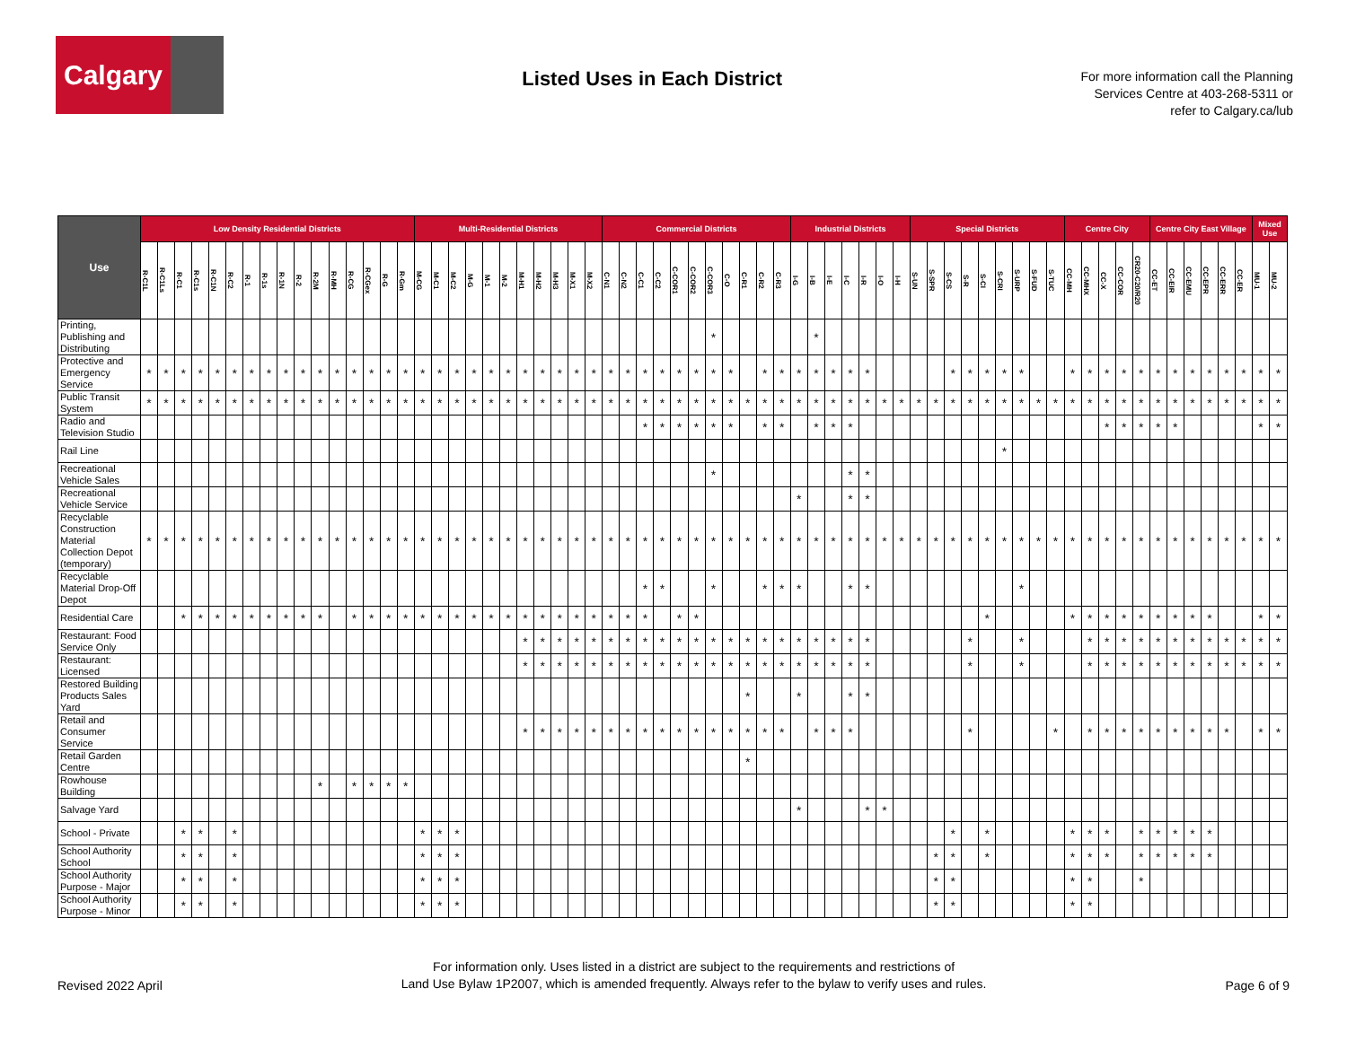Calgary
Listed Uses in Each District
For more information call the Planning
Services Centre at 403-268-5311 or
refer to Calgary.ca/lub
| Use | Low Density Residential Districts | | | | | | | | | | | | | | | | Multi-Residential Districts | | | | | | | | | | | Commercial Districts | | | | | | | | | | | Industrial Districts | | | | | | | Special Districts | | | | | | | | | Centre City | | | | | Centre City East Village | | | | | | Mixed Use | |
| --- | --- | --- | --- | --- | --- | --- | --- | --- | --- | --- | --- | --- | --- | --- | --- | --- | --- | --- | --- | --- | --- | --- | --- | --- | --- | --- | --- | --- | --- | --- | --- | --- | --- | --- | --- | --- | --- | --- | --- | --- | --- | --- | --- | --- | --- | --- | --- | --- | --- | --- | --- | --- | --- | --- | --- | --- | --- | --- | --- | --- | --- | --- | --- | --- | --- | --- | --- |
| | R-C1L | R-C1Ls | R-C1 | R-C1s | R-C1N | R-C2 | R-1 | R-1s | R-1N | R-2 | R-2M | R-MH | R-CG | R-CGex | R-G | R-Gm | M-CG | M-C1 | M-C2 | M-G | M-1 | M-2 | M-H1 | M-H2 | M-H3 | M-X1 | M-X2 | C-N1 | C-N2 | C-C1 | C-C2 | C-COR1 | C-COR2 | C-COR3 | C-O | C-R1 | C-R2 | C-R3 | I-G | I-B | I-E | I-C | I-R | I-O | I-H | S-UN | S-SPR | S-CS | S-R | S-CI | S-CRI | S-URP | S-FUD | S-TUC | CC-MH | CC-MHX | CC-X | CC-COR | CR20-C20/R20 | CC-ET | CC-EIR | CC-EMU | CC-EPR | CC-ERR | CC-ER | MU-1 | MU-2 |
| Printing, Publishing and Distributing | | | | | | | | | | | | | | | | | | | | | | | | | | | | | | | | | | * | | | | | | * | | | | | | | | | | | | | | | | | | | | | | | | | | | |
| Protective and Emergency Service | * | * | * | * | * | * | * | * | * | * | * | * | * | * | * | * | * | * | * | * | * | * | * | * | * | * | * | * | * | * | * | * | * | * | * | | * | * | * | * | * | * | * | | | | | * | * | * | * | * | | | * | * | * | * | * | * | * | * | * | * | * | * | * |
| Public Transit System | * | * | * | * | * | * | * | * | * | * | * | * | * | * | * | * | * | * | * | * | * | * | * | * | * | * | * | * | * | * | * | * | * | * | * | * | * | * | * | * | * | * | * | * | * | * | * | * | * | * | * | * | * | * | * | * | * | * | * | * | * | * | * | * | * | * | * |
| Radio and Television Studio | | | | | | | | | | | | | | | | | | | | | | | | | | | | | | * | * | * | * | * | * | | * | * | | * | * | * | | | | | | | | | | | | | | | * | * | * | * | * | | | | | * | * |
| Rail Line | | | | | | | | | | | | | | | | | | | | | | | | | | | | | | | | | | | | | | | | | | | | | | | | | | | * | | | | | | | | | | | | | | | | |
| Recreational Vehicle Sales | | | | | | | | | | | | | | | | | | | | | | | | | | | | | | | | | | * | | | | | | | | * | * | | | | | | | | | | | | | | | | | | | | | | | | |
| Recreational Vehicle Service | | | | | | | | | | | | | | | | | | | | | | | | | | | | | | | | | | | | | | | * | | | * | * | | | | | | | | | | | | | | | | | | | | | | | | |
| Recyclable Construction Material Collection Depot (temporary) | * | * | * | * | * | * | * | * | * | * | * | * | * | * | * | * | * | * | * | * | * | * | * | * | * | * | * | * | * | * | * | * | * | * | * | * | * | * | * | * | * | * | * | * | * | * | * | * | * | * | * | * | * | * | * | * | * | * | * | * | * | * | * | * | * | * | * |
| Recyclable Material Drop-Off Depot | | | | | | | | | | | | | | | | | | | | | | | | | | | | | | * | * | | | * | | | * | * | * | | | * | * | | | | | | | | | * | | | | | | | | | | | | | | | |
| Residential Care | | | * | * | * | * | * | * | * | * | * | | * | * | * | * | * | * | * | * | * | * | * | * | * | * | * | * | * | * | | * | * | | | | | | | | | | | | | | | | | * | | | | | * | * | * | * | * | * | * | * | * | | | * | * |
| Restaurant: Food Service Only | | | | | | | | | | | | | | | | | | | | | | | * | * | * | * | * | * | * | * | * | * | * | * | * | * | * | * | * | * | * | * | * | | | | | | * | | | * | | | | * | * | * | * | * | * | * | * | * | * | * | * |
| Restaurant: Licensed | | | | | | | | | | | | | | | | | | | | | | | * | * | * | * | * | * | * | * | * | * | * | * | * | * | * | * | * | * | * | * | * | | | | | | * | | | * | | | | * | * | * | * | * | * | * | * | * | * | * | * |
| Restored Building Products Sales Yard | | | | | | | | | | | | | | | | | | | | | | | | | | | | | | | | | | | | * | | | * | | | * | * | | | | | | | | | | | | | | | | | | | | | | | | |
| Retail and Consumer Service | | | | | | | | | | | | | | | | | | | | | | | * | * | * | * | * | * | * | * | * | * | * | * | * | * | * | * | | * | * | * | | | | | | | * | | | | | * | | * | * | * | * | * | * | * | * | * | | * | * |
| Retail Garden Centre | | | | | | | | | | | | | | | | | | | | | | | | | | | | | | | | | | | | * | | | | | | | | | | | | | | | | | | | | | | | | | | | | | | | |
| Rowhouse Building | | | | | | | | | | | * | | * | * | * | * | | | | | | | | | | | | | | | | | | | | | | | | | | | | | | | | | | | | | | | | | | | | | | | | | | | |
| Salvage Yard | | | | | | | | | | | | | | | | | | | | | | | | | | | | | | | | | | | | | | | * | | | | * | * | | | | | | | | | | | | | | | | | | | | | | | |
| School - Private | | | * | * | | * | | | | | | | | | | | * | * | * | | | | | | | | | | | | | | | | | | | | | | | | | | | | | * | | * | | | | | * | * | * | | * | * | * | * | * | | | | |
| School Authority School | | | * | * | | * | | | | | | | | | | | * | * | * | | | | | | | | | | | | | | | | | | | | | | | | | | | | * | * | | * | | | | | * | * | * | | * | * | * | * | * | | | | |
| School Authority Purpose - Major | | | * | * | | * | | | | | | | | | | | * | * | * | | | | | | | | | | | | | | | | | | | | | | | | | | | | * | * | | | | | | | * | * | | | * | | | | | | | | |
| School Authority Purpose - Minor | | | * | * | | * | | | | | | | | | | | * | * | * | | | | | | | | | | | | | | | | | | | | | | | | | | | | * | * | | | | | | | * | * | | | | | | | | | | | |
Revised 2022 April
For information only. Uses listed in a district are subject to the requirements and restrictions of
Land Use Bylaw 1P2007, which is amended frequently. Always refer to the bylaw to verify uses and rules.
Page 6 of 9